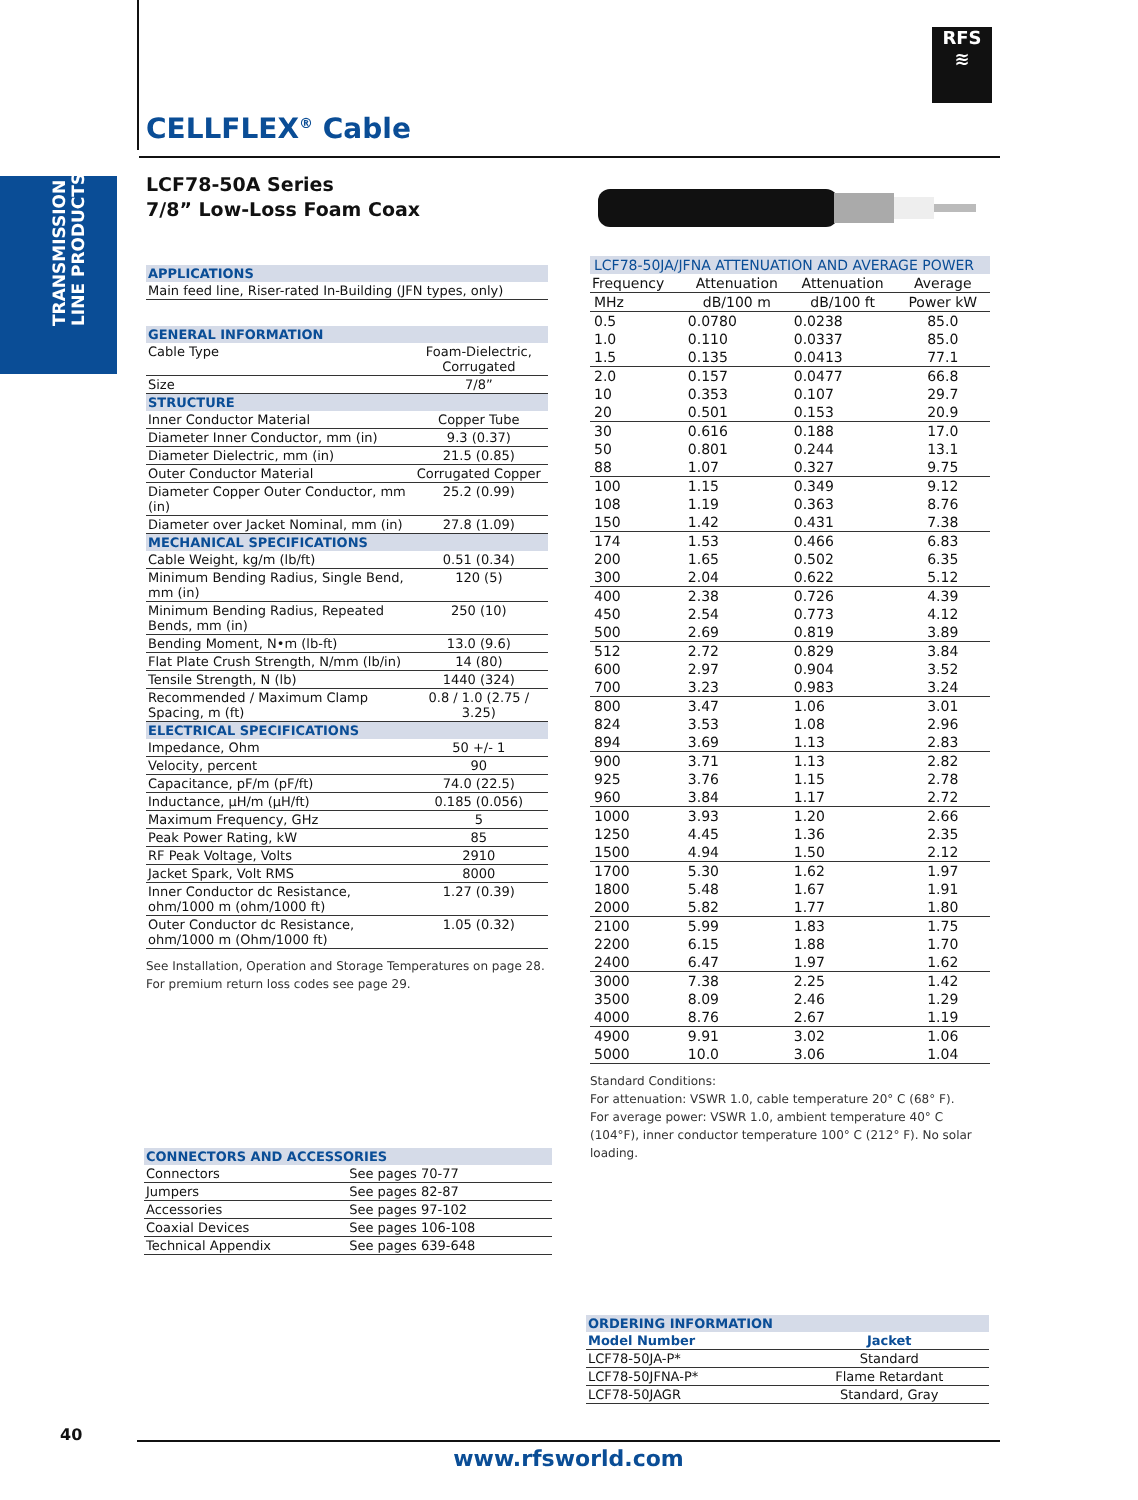TRANSMISSION
LINE PRODUCTS
RFS
≋
CELLFLEX<sup>®</sup> Cable
LCF78-50A Series
7/8” Low-Loss Foam Coax
| APPLICATIONS | |
| Main feed line, Riser-rated In-Building (JFN types, only) | |
| GENERAL INFORMATION | |
| Cable Type | Foam-Dielectric, Corrugated |
| Size | 7/8” |
| STRUCTURE | |
| Inner Conductor Material | Copper Tube |
| Diameter Inner Conductor, mm (in) | 9.3 (0.37) |
| Diameter Dielectric, mm (in) | 21.5 (0.85) |
| Outer Conductor Material | Corrugated Copper |
| Diameter Copper Outer Conductor, mm (in) | 25.2 (0.99) |
| Diameter over Jacket Nominal, mm (in) | 27.8 (1.09) |
| MECHANICAL SPECIFICATIONS | |
| Cable Weight, kg/m (lb/ft) | 0.51 (0.34) |
| Minimum Bending Radius, Single Bend, mm (in) | 120 (5) |
| Minimum Bending Radius, Repeated Bends, mm (in) | 250 (10) |
| Bending Moment, N•m (lb-ft) | 13.0 (9.6) |
| Flat Plate Crush Strength, N/mm (lb/in) | 14 (80) |
| Tensile Strength, N (lb) | 1440 (324) |
| Recommended / Maximum Clamp Spacing, m (ft) | 0.8 / 1.0 (2.75 / 3.25) |
| ELECTRICAL SPECIFICATIONS | |
| Impedance, Ohm | 50 +/- 1 |
| Velocity, percent | 90 |
| Capacitance, pF/m (pF/ft) | 74.0 (22.5) |
| Inductance, µH/m (µH/ft) | 0.185 (0.056) |
| Maximum Frequency, GHz | 5 |
| Peak Power Rating, kW | 85 |
| RF Peak Voltage, Volts | 2910 |
| Jacket Spark, Volt RMS | 8000 |
| Inner Conductor dc Resistance, ohm/1000 m (ohm/1000 ft) | 1.27 (0.39) |
| Outer Conductor dc Resistance, ohm/1000 m (Ohm/1000 ft) | 1.05 (0.32) |
See Installation, Operation and Storage Temperatures on page 28.
For premium return loss codes see page 29.
| LCF78-50JA/JFNA ATTENUATION AND AVERAGE POWER | | | |
| Frequency | Attenuation | Attenuation | Average |
| MHz | dB/100 m | dB/100 ft | Power kW |
| 0.5 | 0.0780 | 0.0238 | 85.0 |
| 1.0 | 0.110 | 0.0337 | 85.0 |
| 1.5 | 0.135 | 0.0413 | 77.1 |
| 2.0 | 0.157 | 0.0477 | 66.8 |
| 10 | 0.353 | 0.107 | 29.7 |
| 20 | 0.501 | 0.153 | 20.9 |
| 30 | 0.616 | 0.188 | 17.0 |
| 50 | 0.801 | 0.244 | 13.1 |
| 88 | 1.07 | 0.327 | 9.75 |
| 100 | 1.15 | 0.349 | 9.12 |
| 108 | 1.19 | 0.363 | 8.76 |
| 150 | 1.42 | 0.431 | 7.38 |
| 174 | 1.53 | 0.466 | 6.83 |
| 200 | 1.65 | 0.502 | 6.35 |
| 300 | 2.04 | 0.622 | 5.12 |
| 400 | 2.38 | 0.726 | 4.39 |
| 450 | 2.54 | 0.773 | 4.12 |
| 500 | 2.69 | 0.819 | 3.89 |
| 512 | 2.72 | 0.829 | 3.84 |
| 600 | 2.97 | 0.904 | 3.52 |
| 700 | 3.23 | 0.983 | 3.24 |
| 800 | 3.47 | 1.06 | 3.01 |
| 824 | 3.53 | 1.08 | 2.96 |
| 894 | 3.69 | 1.13 | 2.83 |
| 900 | 3.71 | 1.13 | 2.82 |
| 925 | 3.76 | 1.15 | 2.78 |
| 960 | 3.84 | 1.17 | 2.72 |
| 1000 | 3.93 | 1.20 | 2.66 |
| 1250 | 4.45 | 1.36 | 2.35 |
| 1500 | 4.94 | 1.50 | 2.12 |
| 1700 | 5.30 | 1.62 | 1.97 |
| 1800 | 5.48 | 1.67 | 1.91 |
| 2000 | 5.82 | 1.77 | 1.80 |
| 2100 | 5.99 | 1.83 | 1.75 |
| 2200 | 6.15 | 1.88 | 1.70 |
| 2400 | 6.47 | 1.97 | 1.62 |
| 3000 | 7.38 | 2.25 | 1.42 |
| 3500 | 8.09 | 2.46 | 1.29 |
| 4000 | 8.76 | 2.67 | 1.19 |
| 4900 | 9.91 | 3.02 | 1.06 |
| 5000 | 10.0 | 3.06 | 1.04 |
Standard Conditions:
For attenuation: VSWR 1.0, cable temperature 20° C (68° F).
For average power: VSWR 1.0, ambient temperature 40° C (104°F), inner conductor temperature 100° C (212° F). No solar loading.
| CONNECTORS AND ACCESSORIES | |
| Connectors | See pages 70-77 |
| Jumpers | See pages 82-87 |
| Accessories | See pages 97-102 |
| Coaxial Devices | See pages 106-108 |
| Technical Appendix | See pages 639-648 |
| ORDERING INFORMATION | |
| Model Number | Jacket |
| LCF78-50JA-P* | Standard |
| LCF78-50JFNA-P* | Flame Retardant |
| LCF78-50JAGR | Standard, Gray |
40
www.rfsworld.com